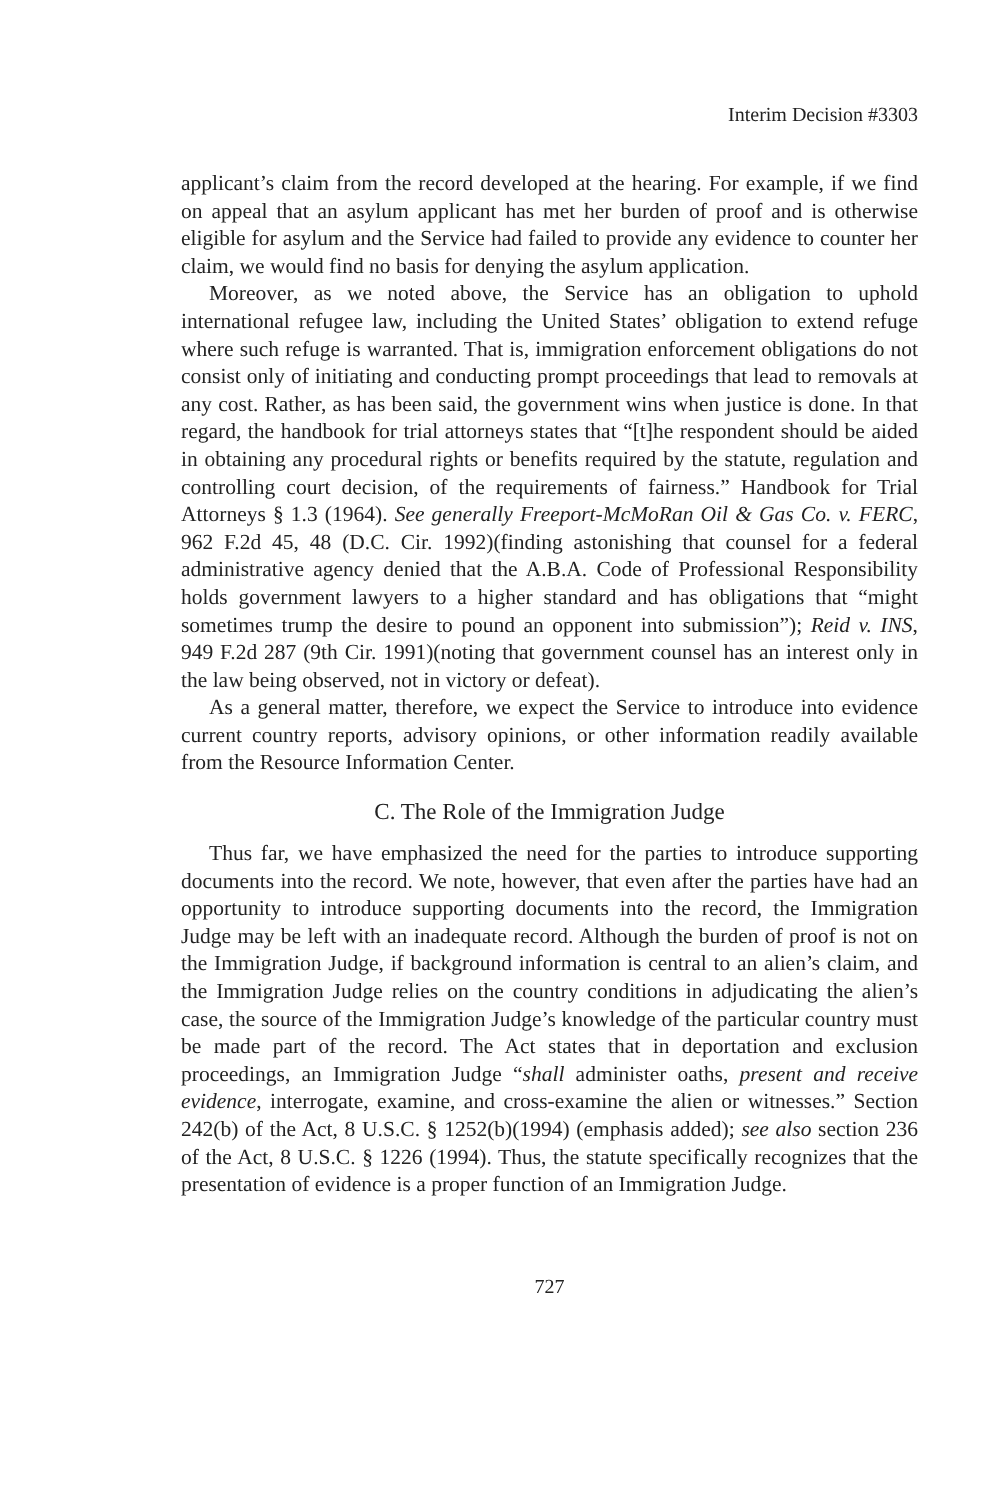Interim Decision #3303
applicant’s claim from the record developed at the hearing. For example, if we find on appeal that an asylum applicant has met her burden of proof and is otherwise eligible for asylum and the Service had failed to provide any evidence to counter her claim, we would find no basis for denying the asylum application.
Moreover, as we noted above, the Service has an obligation to uphold international refugee law, including the United States’ obligation to extend refuge where such refuge is warranted. That is, immigration enforcement obligations do not consist only of initiating and conducting prompt proceedings that lead to removals at any cost. Rather, as has been said, the government wins when justice is done. In that regard, the handbook for trial attorneys states that “[t]he respondent should be aided in obtaining any procedural rights or benefits required by the statute, regulation and controlling court decision, of the requirements of fairness.” Handbook for Trial Attorneys § 1.3 (1964). See generally Freeport-McMoRan Oil & Gas Co. v. FERC, 962 F.2d 45, 48 (D.C. Cir. 1992)(finding astonishing that counsel for a federal administrative agency denied that the A.B.A. Code of Professional Responsibility holds government lawyers to a higher standard and has obligations that “might sometimes trump the desire to pound an opponent into submission”); Reid v. INS, 949 F.2d 287 (9th Cir. 1991)(noting that government counsel has an interest only in the law being observed, not in victory or defeat).
As a general matter, therefore, we expect the Service to introduce into evidence current country reports, advisory opinions, or other information readily available from the Resource Information Center.
C. The Role of the Immigration Judge
Thus far, we have emphasized the need for the parties to introduce supporting documents into the record. We note, however, that even after the parties have had an opportunity to introduce supporting documents into the record, the Immigration Judge may be left with an inadequate record. Although the burden of proof is not on the Immigration Judge, if background information is central to an alien’s claim, and the Immigration Judge relies on the country conditions in adjudicating the alien’s case, the source of the Immigration Judge’s knowledge of the particular country must be made part of the record. The Act states that in deportation and exclusion proceedings, an Immigration Judge “shall administer oaths, present and receive evidence, interrogate, examine, and cross-examine the alien or witnesses.” Section 242(b) of the Act, 8 U.S.C. § 1252(b)(1994) (emphasis added); see also section 236 of the Act, 8 U.S.C. § 1226 (1994). Thus, the statute specifically recognizes that the presentation of evidence is a proper function of an Immigration Judge.
727